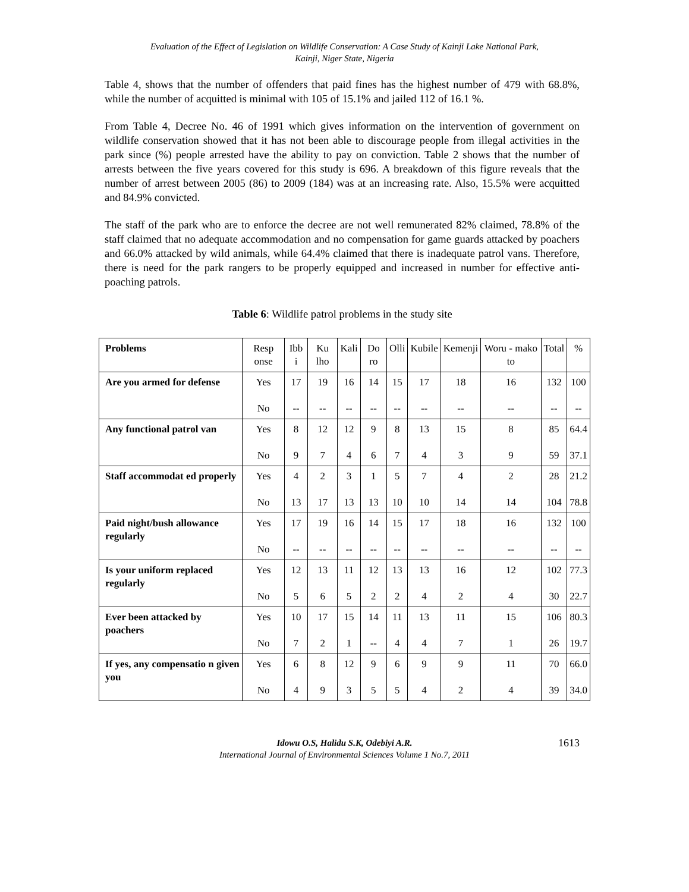Evaluation of the Effect of Legislation on Wildlife Conservation: A Case Study of Kainji Lake National Park,
Kainji, Niger State, Nigeria
Table 4, shows that the number of offenders that paid fines has the highest number of 479 with 68.8%, while the number of acquitted is minimal with 105 of 15.1% and jailed 112 of 16.1 %.
From Table 4, Decree No. 46 of 1991 which gives information on the intervention of government on wildlife conservation showed that it has not been able to discourage people from illegal activities in the park since (%) people arrested have the ability to pay on conviction. Table 2 shows that the number of arrests between the five years covered for this study is 696. A breakdown of this figure reveals that the number of arrest between 2005 (86) to 2009 (184) was at an increasing rate. Also, 15.5% were acquitted and 84.9% convicted.
The staff of the park who are to enforce the decree are not well remunerated 82% claimed, 78.8% of the staff claimed that no adequate accommodation and no compensation for game guards attacked by poachers and 66.0% attacked by wild animals, while 64.4% claimed that there is inadequate patrol vans. Therefore, there is need for the park rangers to be properly equipped and increased in number for effective anti-poaching patrols.
Table 6: Wildlife patrol problems in the study site
| Problems | Resp onse | Ibb i | Ku lho | Kali | Do ro | Olli | Kubile | Kemenji | Woru - mako to | Total | % |
| Are you armed for defense | Yes No | 17 -- | 19 -- | 16 -- | 14 -- | 15 -- | 17 -- | 18 -- | 16 -- | 132 -- | 100 -- |
| Any functional patrol van | Yes No | 8 9 | 12 7 | 12 4 | 9 6 | 8 7 | 13 4 | 15 3 | 8 9 | 85 59 | 64.4 37.1 |
| Staff accommodat ed properly | Yes No | 4 13 | 2 17 | 3 13 | 1 13 | 5 10 | 7 10 | 4 14 | 2 14 | 28 104 | 21.2 78.8 |
| Paid night/bush allowance regularly | Yes No | 17 -- | 19 -- | 16 -- | 14 -- | 15 -- | 17 -- | 18 -- | 16 -- | 132 -- | 100 -- |
| Is your uniform replaced regularly | Yes No | 12 5 | 13 6 | 11 5 | 12 2 | 13 2 | 13 4 | 16 2 | 12 4 | 102 30 | 77.3 22.7 |
| Ever been attacked by poachers | Yes No | 10 7 | 17 2 | 15 1 | 14 -- | 11 4 | 13 4 | 11 7 | 15 1 | 106 26 | 80.3 19.7 |
| If yes, any compensatio n given you | Yes No | 6 4 | 8 9 | 12 3 | 9 5 | 6 5 | 9 4 | 9 2 | 11 4 | 70 39 | 66.0 34.0 |
Idowu O.S, Halidu S.K, Odebiyi A.R. 1613
International Journal of Environmental Sciences Volume 1 No.7, 2011